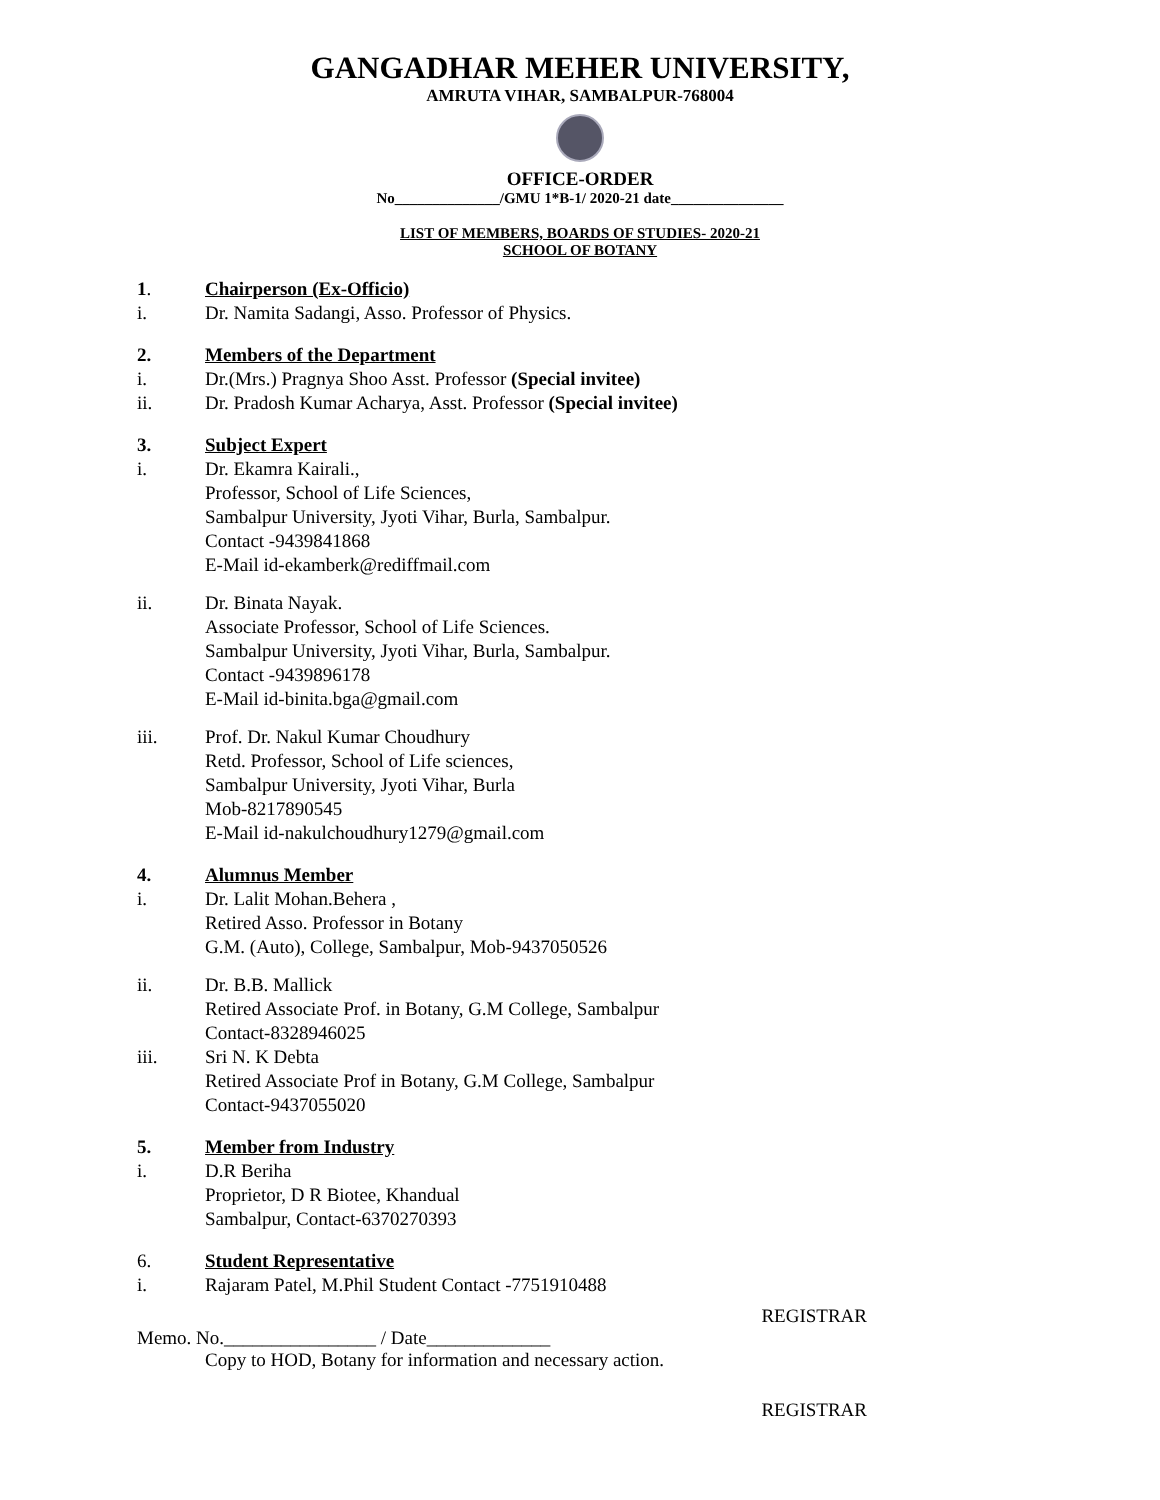GANGADHAR MEHER UNIVERSITY,
AMRUTA VIHAR, SAMBALPUR-768004
OFFICE-ORDER
No______________/GMU 1*B-1/ 2020-21 date_______________
LIST OF MEMBERS, BOARDS OF STUDIES- 2020-21
SCHOOL OF BOTANY
1. Chairperson (Ex-Officio)
i. Dr. Namita Sadangi, Asso. Professor of Physics.
2. Members of the Department
i. Dr.(Mrs.) Pragnya Shoo Asst. Professor (Special invitee)
ii. Dr. Pradosh Kumar Acharya, Asst. Professor (Special invitee)
3. Subject Expert
i. Dr. Ekamra Kairali.,
Professor, School of Life Sciences,
Sambalpur University, Jyoti Vihar, Burla, Sambalpur.
Contact -9439841868
E-Mail id-ekamberk@rediffmail.com
ii. Dr. Binata Nayak.
Associate Professor, School of Life Sciences.
Sambalpur University, Jyoti Vihar, Burla, Sambalpur.
Contact -9439896178
E-Mail id-binita.bga@gmail.com
iii. Prof. Dr. Nakul Kumar Choudhury
Retd. Professor, School of Life sciences,
Sambalpur University, Jyoti Vihar, Burla
Mob-8217890545
E-Mail id-nakulchoudhury1279@gmail.com
4. Alumnus Member
i. Dr. Lalit Mohan.Behera ,
Retired Asso. Professor in Botany
G.M. (Auto), College, Sambalpur, Mob-9437050526
ii. Dr. B.B. Mallick
Retired Associate Prof. in Botany, G.M College, Sambalpur
Contact-8328946025
iii. Sri N. K Debta
Retired Associate Prof in Botany, G.M College, Sambalpur
Contact-9437055020
5. Member from Industry
i. D.R Beriha
Proprietor, D R Biotee, Khandual
Sambalpur, Contact-6370270393
6. Student Representative
i. Rajaram Patel, M.Phil Student Contact -7751910488
REGISTRAR
Memo. No.________________ / Date_____________
Copy to HOD, Botany for information and necessary action.
REGISTRAR